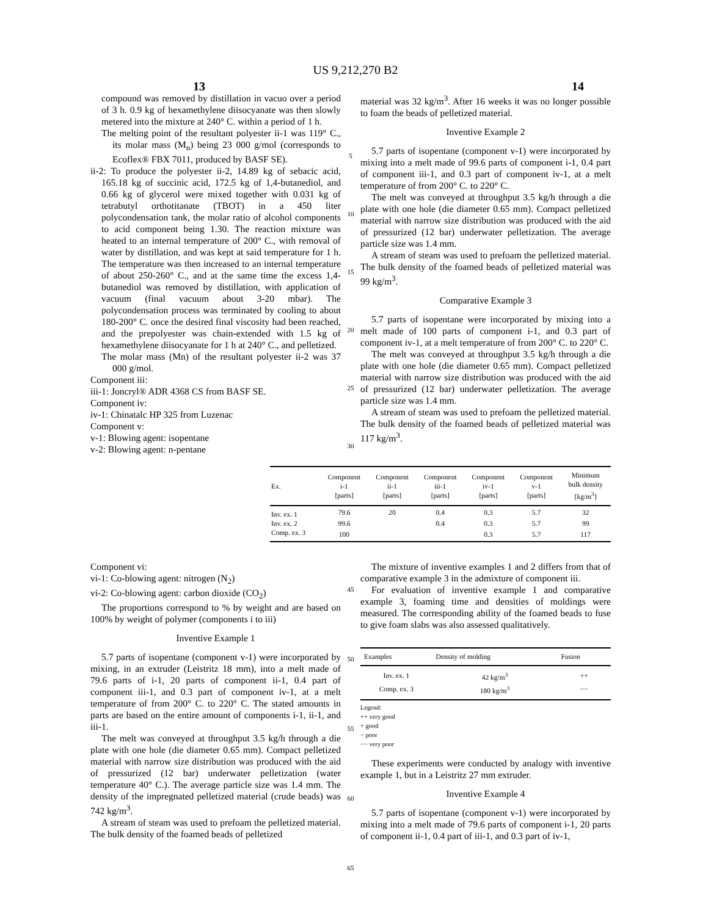US 9,212,270 B2
13 14
compound was removed by distillation in vacuo over a period of 3 h. 0.9 kg of hexamethylene diisocyanate was then slowly metered into the mixture at 240° C. within a period of 1 h.
The melting point of the resultant polyester ii-1 was 119° C., its molar mass (M<sub>n</sub>) being 23 000 g/mol (corresponds to Ecoflex® FBX 7011, produced by BASF SE).
ii-2: To produce the polyester ii-2, 14.89 kg of sebacic acid, 165.18 kg of succinic acid, 172.5 kg of 1,4-butanediol, and 0.66 kg of glycerol were mixed together with 0.031 kg of tetrabutyl orthotitanate (TBOT) in a 450 liter polycondensation tank, the molar ratio of alcohol components to acid component being 1.30. The reaction mixture was heated to an internal temperature of 200° C., with removal of water by distillation, and was kept at said temperature for 1 h. The temperature was then increased to an internal temperature of about 250-260° C., and at the same time the excess 1,4-butanediol was removed by distillation, with application of vacuum (final vacuum about 3-20 mbar). The polycondensation process was terminated by cooling to about 180-200° C. once the desired final viscosity had been reached, and the prepolyester was chain-extended with 1.5 kg of hexamethylene diisocyanate for 1 h at 240° C., and pelletized.
The molar mass (Mn) of the resultant polyester ii-2 was 37 000 g/mol.
Component iii:
iii-1: Joncryl® ADR 4368 CS from BASF SE.
Component iv:
iv-1: Chinatalc HP 325 from Luzenac
Component v:
v-1: Blowing agent: isopentane
v-2: Blowing agent: n-pentane
5
10
15
20
25
30
material was 32 kg/m<sup>3</sup>. After 16 weeks it was no longer possible to foam the beads of pelletized material.
Inventive Example 2
5.7 parts of isopentane (component v-1) were incorporated by mixing into a melt made of 99.6 parts of component i-1, 0.4 part of component iii-1, and 0.3 part of component iv-1, at a melt temperature of from 200° C. to 220° C.
The melt was conveyed at throughput 3.5 kg/h through a die plate with one hole (die diameter 0.65 mm). Compact pelletized material with narrow size distribution was produced with the aid of pressurized (12 bar) underwater pelletization. The average particle size was 1.4 mm.
A stream of steam was used to prefoam the pelletized material. The bulk density of the foamed beads of pelletized material was 99 kg/m<sup>3</sup>.
Comparative Example 3
5.7 parts of isopentane were incorporated by mixing into a melt made of 100 parts of component i-1, and 0.3 part of component iv-1, at a melt temperature of from 200° C. to 220° C.
The melt was conveyed at throughput 3.5 kg/h through a die plate with one hole (die diameter 0.65 mm). Compact pelletized material with narrow size distribution was produced with the aid of pressurized (12 bar) underwater pelletization. The average particle size was 1.4 mm.
A stream of steam was used to prefoam the pelletized material. The bulk density of the foamed beads of pelletized material was 117 kg/m<sup>3</sup>.
| Ex. | Component i-1 [parts] | Component ii-1 [parts] | Component iii-1 [parts] | Component iv-1 [parts] | Component v-1 [parts] | Minimum bulk density [kg/m<sup>3</sup>] |
| --- | --- | --- | --- | --- | --- | --- |
| Inv. ex. 1 | 79.6 | 20 | 0.4 | 0.3 | 5.7 | 32 |
| Inv. ex. 2 | 99.6 | | 0.4 | 0.3 | 5.7 | 99 |
| Comp. ex. 3 | 100 | | | 0.3 | 5.7 | 117 |
Component vi:
vi-1: Co-blowing agent: nitrogen (N<sub>2</sub>)
vi-2: Co-blowing agent: carbon dioxide (CO<sub>2</sub>)
The proportions correspond to % by weight and are based on 100% by weight of polymer (components i to iii)
Inventive Example 1
5.7 parts of isopentane (component v-1) were incorporated by mixing, in an extruder (Leistritz 18 mm), into a melt made of 79.6 parts of i-1, 20 parts of component ii-1, 0.4 part of component iii-1, and 0.3 part of component iv-1, at a melt temperature of from 200° C. to 220° C. The stated amounts in parts are based on the entire amount of components i-1, ii-1, and iii-1.
The melt was conveyed at throughput 3.5 kg/h through a die plate with one hole (die diameter 0.65 mm). Compact pelletized material with narrow size distribution was produced with the aid of pressurized (12 bar) underwater pelletization (water temperature 40° C.). The average particle size was 1.4 mm. The density of the impregnated pelletized material (crude beads) was 742 kg/m<sup>3</sup>.
A stream of steam was used to prefoam the pelletized material. The bulk density of the foamed beads of pelletized
45
50
55
60
65
The mixture of inventive examples 1 and 2 differs from that of comparative example 3 in the admixture of component iii.
For evaluation of inventive example 1 and comparative example 3, foaming time and densities of moldings were measured. The corresponding ability of the foamed beads to fuse to give foam slabs was also assessed qualitatively.
| Examples | Density of molding | Fusion |
| --- | --- | --- |
| Inv. ex. 1 | 42 kg/m<sup>3</sup> | ++ |
| Comp. ex. 3 | 180 kg/m<sup>3</sup> | −− |
Legend:
++ very good
+ good
− poor
−− very poor
These experiments were conducted by analogy with inventive example 1, but in a Leistritz 27 mm extruder.
Inventive Example 4
5.7 parts of isopentane (component v-1) were incorporated by mixing into a melt made of 79.6 parts of component i-1, 20 parts of component ii-1, 0.4 part of iii-1, and 0.3 part of iv-1,